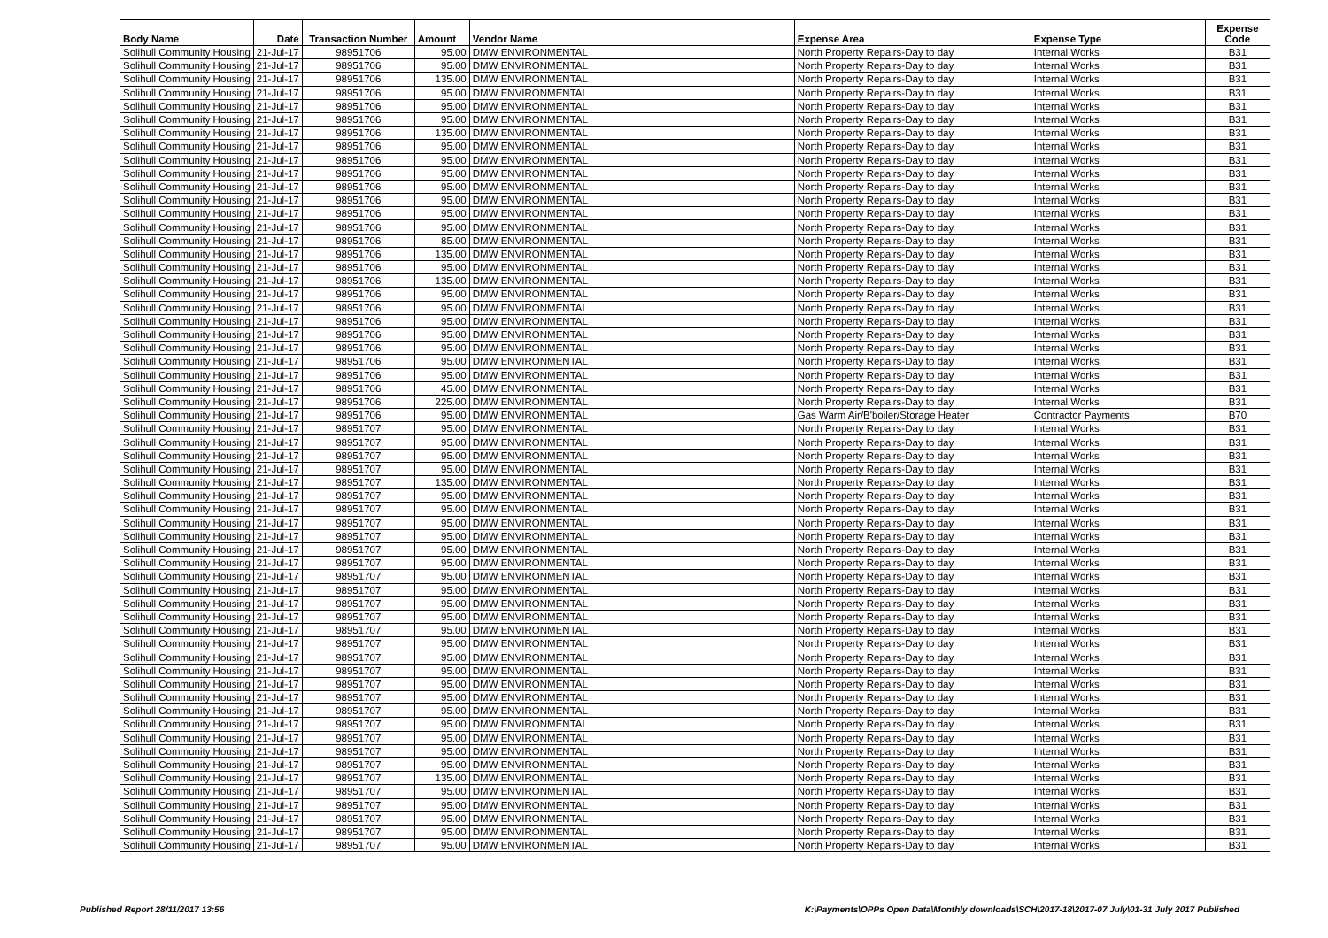| Body Name | Date | Transaction Number | Amount | Vendor Name | Expense Area | Expense Type | Expense Code |
| --- | --- | --- | --- | --- | --- | --- | --- |
| Solihull Community Housing | 21-Jul-17 | 98951706 | 95.00 | DMW ENVIRONMENTAL | North Property Repairs-Day to day | Internal Works | B31 |
| Solihull Community Housing | 21-Jul-17 | 98951706 | 95.00 | DMW ENVIRONMENTAL | North Property Repairs-Day to day | Internal Works | B31 |
| Solihull Community Housing | 21-Jul-17 | 98951706 | 135.00 | DMW ENVIRONMENTAL | North Property Repairs-Day to day | Internal Works | B31 |
| Solihull Community Housing | 21-Jul-17 | 98951706 | 95.00 | DMW ENVIRONMENTAL | North Property Repairs-Day to day | Internal Works | B31 |
| Solihull Community Housing | 21-Jul-17 | 98951706 | 95.00 | DMW ENVIRONMENTAL | North Property Repairs-Day to day | Internal Works | B31 |
| Solihull Community Housing | 21-Jul-17 | 98951706 | 95.00 | DMW ENVIRONMENTAL | North Property Repairs-Day to day | Internal Works | B31 |
| Solihull Community Housing | 21-Jul-17 | 98951706 | 135.00 | DMW ENVIRONMENTAL | North Property Repairs-Day to day | Internal Works | B31 |
| Solihull Community Housing | 21-Jul-17 | 98951706 | 95.00 | DMW ENVIRONMENTAL | North Property Repairs-Day to day | Internal Works | B31 |
| Solihull Community Housing | 21-Jul-17 | 98951706 | 95.00 | DMW ENVIRONMENTAL | North Property Repairs-Day to day | Internal Works | B31 |
| Solihull Community Housing | 21-Jul-17 | 98951706 | 95.00 | DMW ENVIRONMENTAL | North Property Repairs-Day to day | Internal Works | B31 |
| Solihull Community Housing | 21-Jul-17 | 98951706 | 95.00 | DMW ENVIRONMENTAL | North Property Repairs-Day to day | Internal Works | B31 |
| Solihull Community Housing | 21-Jul-17 | 98951706 | 95.00 | DMW ENVIRONMENTAL | North Property Repairs-Day to day | Internal Works | B31 |
| Solihull Community Housing | 21-Jul-17 | 98951706 | 95.00 | DMW ENVIRONMENTAL | North Property Repairs-Day to day | Internal Works | B31 |
| Solihull Community Housing | 21-Jul-17 | 98951706 | 95.00 | DMW ENVIRONMENTAL | North Property Repairs-Day to day | Internal Works | B31 |
| Solihull Community Housing | 21-Jul-17 | 98951706 | 85.00 | DMW ENVIRONMENTAL | North Property Repairs-Day to day | Internal Works | B31 |
| Solihull Community Housing | 21-Jul-17 | 98951706 | 135.00 | DMW ENVIRONMENTAL | North Property Repairs-Day to day | Internal Works | B31 |
| Solihull Community Housing | 21-Jul-17 | 98951706 | 95.00 | DMW ENVIRONMENTAL | North Property Repairs-Day to day | Internal Works | B31 |
| Solihull Community Housing | 21-Jul-17 | 98951706 | 135.00 | DMW ENVIRONMENTAL | North Property Repairs-Day to day | Internal Works | B31 |
| Solihull Community Housing | 21-Jul-17 | 98951706 | 95.00 | DMW ENVIRONMENTAL | North Property Repairs-Day to day | Internal Works | B31 |
| Solihull Community Housing | 21-Jul-17 | 98951706 | 95.00 | DMW ENVIRONMENTAL | North Property Repairs-Day to day | Internal Works | B31 |
| Solihull Community Housing | 21-Jul-17 | 98951706 | 95.00 | DMW ENVIRONMENTAL | North Property Repairs-Day to day | Internal Works | B31 |
| Solihull Community Housing | 21-Jul-17 | 98951706 | 95.00 | DMW ENVIRONMENTAL | North Property Repairs-Day to day | Internal Works | B31 |
| Solihull Community Housing | 21-Jul-17 | 98951706 | 95.00 | DMW ENVIRONMENTAL | North Property Repairs-Day to day | Internal Works | B31 |
| Solihull Community Housing | 21-Jul-17 | 98951706 | 95.00 | DMW ENVIRONMENTAL | North Property Repairs-Day to day | Internal Works | B31 |
| Solihull Community Housing | 21-Jul-17 | 98951706 | 95.00 | DMW ENVIRONMENTAL | North Property Repairs-Day to day | Internal Works | B31 |
| Solihull Community Housing | 21-Jul-17 | 98951706 | 45.00 | DMW ENVIRONMENTAL | North Property Repairs-Day to day | Internal Works | B31 |
| Solihull Community Housing | 21-Jul-17 | 98951706 | 225.00 | DMW ENVIRONMENTAL | North Property Repairs-Day to day | Internal Works | B31 |
| Solihull Community Housing | 21-Jul-17 | 98951706 | 95.00 | DMW ENVIRONMENTAL | Gas Warm Air/B'boiler/Storage Heater | Contractor Payments | B70 |
| Solihull Community Housing | 21-Jul-17 | 98951707 | 95.00 | DMW ENVIRONMENTAL | North Property Repairs-Day to day | Internal Works | B31 |
| Solihull Community Housing | 21-Jul-17 | 98951707 | 95.00 | DMW ENVIRONMENTAL | North Property Repairs-Day to day | Internal Works | B31 |
| Solihull Community Housing | 21-Jul-17 | 98951707 | 95.00 | DMW ENVIRONMENTAL | North Property Repairs-Day to day | Internal Works | B31 |
| Solihull Community Housing | 21-Jul-17 | 98951707 | 95.00 | DMW ENVIRONMENTAL | North Property Repairs-Day to day | Internal Works | B31 |
| Solihull Community Housing | 21-Jul-17 | 98951707 | 135.00 | DMW ENVIRONMENTAL | North Property Repairs-Day to day | Internal Works | B31 |
| Solihull Community Housing | 21-Jul-17 | 98951707 | 95.00 | DMW ENVIRONMENTAL | North Property Repairs-Day to day | Internal Works | B31 |
| Solihull Community Housing | 21-Jul-17 | 98951707 | 95.00 | DMW ENVIRONMENTAL | North Property Repairs-Day to day | Internal Works | B31 |
| Solihull Community Housing | 21-Jul-17 | 98951707 | 95.00 | DMW ENVIRONMENTAL | North Property Repairs-Day to day | Internal Works | B31 |
| Solihull Community Housing | 21-Jul-17 | 98951707 | 95.00 | DMW ENVIRONMENTAL | North Property Repairs-Day to day | Internal Works | B31 |
| Solihull Community Housing | 21-Jul-17 | 98951707 | 95.00 | DMW ENVIRONMENTAL | North Property Repairs-Day to day | Internal Works | B31 |
| Solihull Community Housing | 21-Jul-17 | 98951707 | 95.00 | DMW ENVIRONMENTAL | North Property Repairs-Day to day | Internal Works | B31 |
| Solihull Community Housing | 21-Jul-17 | 98951707 | 95.00 | DMW ENVIRONMENTAL | North Property Repairs-Day to day | Internal Works | B31 |
| Solihull Community Housing | 21-Jul-17 | 98951707 | 95.00 | DMW ENVIRONMENTAL | North Property Repairs-Day to day | Internal Works | B31 |
| Solihull Community Housing | 21-Jul-17 | 98951707 | 95.00 | DMW ENVIRONMENTAL | North Property Repairs-Day to day | Internal Works | B31 |
| Solihull Community Housing | 21-Jul-17 | 98951707 | 95.00 | DMW ENVIRONMENTAL | North Property Repairs-Day to day | Internal Works | B31 |
| Solihull Community Housing | 21-Jul-17 | 98951707 | 95.00 | DMW ENVIRONMENTAL | North Property Repairs-Day to day | Internal Works | B31 |
| Solihull Community Housing | 21-Jul-17 | 98951707 | 95.00 | DMW ENVIRONMENTAL | North Property Repairs-Day to day | Internal Works | B31 |
| Solihull Community Housing | 21-Jul-17 | 98951707 | 95.00 | DMW ENVIRONMENTAL | North Property Repairs-Day to day | Internal Works | B31 |
| Solihull Community Housing | 21-Jul-17 | 98951707 | 95.00 | DMW ENVIRONMENTAL | North Property Repairs-Day to day | Internal Works | B31 |
| Solihull Community Housing | 21-Jul-17 | 98951707 | 95.00 | DMW ENVIRONMENTAL | North Property Repairs-Day to day | Internal Works | B31 |
| Solihull Community Housing | 21-Jul-17 | 98951707 | 95.00 | DMW ENVIRONMENTAL | North Property Repairs-Day to day | Internal Works | B31 |
| Solihull Community Housing | 21-Jul-17 | 98951707 | 95.00 | DMW ENVIRONMENTAL | North Property Repairs-Day to day | Internal Works | B31 |
| Solihull Community Housing | 21-Jul-17 | 98951707 | 95.00 | DMW ENVIRONMENTAL | North Property Repairs-Day to day | Internal Works | B31 |
| Solihull Community Housing | 21-Jul-17 | 98951707 | 95.00 | DMW ENVIRONMENTAL | North Property Repairs-Day to day | Internal Works | B31 |
| Solihull Community Housing | 21-Jul-17 | 98951707 | 95.00 | DMW ENVIRONMENTAL | North Property Repairs-Day to day | Internal Works | B31 |
| Solihull Community Housing | 21-Jul-17 | 98951707 | 95.00 | DMW ENVIRONMENTAL | North Property Repairs-Day to day | Internal Works | B31 |
| Solihull Community Housing | 21-Jul-17 | 98951707 | 135.00 | DMW ENVIRONMENTAL | North Property Repairs-Day to day | Internal Works | B31 |
| Solihull Community Housing | 21-Jul-17 | 98951707 | 95.00 | DMW ENVIRONMENTAL | North Property Repairs-Day to day | Internal Works | B31 |
| Solihull Community Housing | 21-Jul-17 | 98951707 | 95.00 | DMW ENVIRONMENTAL | North Property Repairs-Day to day | Internal Works | B31 |
| Solihull Community Housing | 21-Jul-17 | 98951707 | 95.00 | DMW ENVIRONMENTAL | North Property Repairs-Day to day | Internal Works | B31 |
| Solihull Community Housing | 21-Jul-17 | 98951707 | 95.00 | DMW ENVIRONMENTAL | North Property Repairs-Day to day | Internal Works | B31 |
| Solihull Community Housing | 21-Jul-17 | 98951707 | 95.00 | DMW ENVIRONMENTAL | North Property Repairs-Day to day | Internal Works | B31 |
Published Report 28/11/2017 13:56
K:\Payments\OPPs Open Data\Monthly downloads\SCH\2017-18\2017-07 July\01-31 July 2017 Published